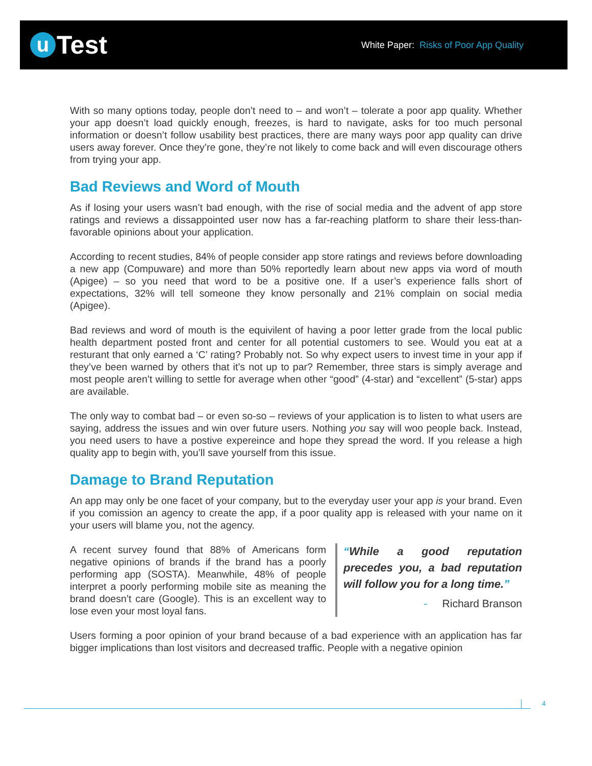u Test
White Paper: Risks of Poor App Quality
With so many options today, people don’t need to – and won’t – tolerate a poor app quality. Whether your app doesn’t load quickly enough, freezes, is hard to navigate, asks for too much personal information or doesn’t follow usability best practices, there are many ways poor app quality can drive users away forever. Once they’re gone, they’re not likely to come back and will even discourage others from trying your app.
Bad Reviews and Word of Mouth
As if losing your users wasn’t bad enough, with the rise of social media and the advent of app store ratings and reviews a dissappointed user now has a far-reaching platform to share their less-than-favorable opinions about your application.
According to recent studies, 84% of people consider app store ratings and reviews before downloading a new app (Compuware) and more than 50% reportedly learn about new apps via word of mouth (Apigee) – so you need that word to be a positive one. If a user’s experience falls short of expectations, 32% will tell someone they know personally and 21% complain on social media (Apigee).
Bad reviews and word of mouth is the equivilent of having a poor letter grade from the local public health department posted front and center for all potential customers to see. Would you eat at a resturant that only earned a ‘C’ rating? Probably not. So why expect users to invest time in your app if they’ve been warned by others that it’s not up to par? Remember, three stars is simply average and most people aren’t willing to settle for average when other “good” (4-star) and “excellent” (5-star) apps are available.
The only way to combat bad – or even so-so – reviews of your application is to listen to what users are saying, address the issues and win over future users. Nothing you say will woo people back. Instead, you need users to have a postive expereince and hope they spread the word. If you release a high quality app to begin with, you’ll save yourself from this issue.
Damage to Brand Reputation
An app may only be one facet of your company, but to the everyday user your app is your brand. Even if you comission an agency to create the app, if a poor quality app is released with your name on it your users will blame you, not the agency.
A recent survey found that 88% of Americans form negative opinions of brands if the brand has a poorly performing app (SOSTA). Meanwhile, 48% of people interpret a poorly performing mobile site as meaning the brand doesn’t care (Google). This is an excellent way to lose even your most loyal fans.
“While a good reputation precedes you, a bad reputation will follow you for a long time.”
- Richard Branson
Users forming a poor opinion of your brand because of a bad experience with an application has far bigger implications than lost visitors and decreased traffic. People with a negative opinion
4